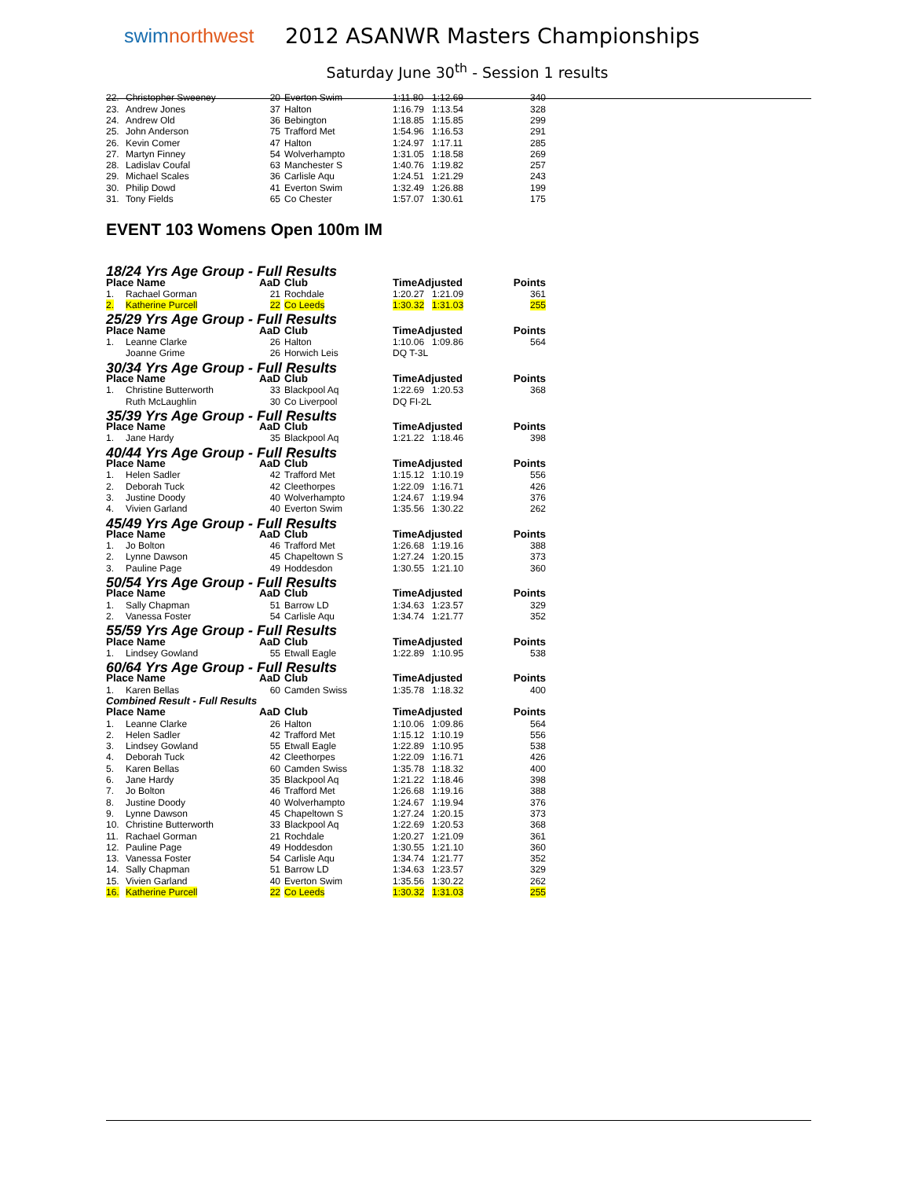swimnorthwest
2012 ASANWR Masters Championships
Saturday June 30<sup>th</sup> - Session 1 results
| 22. | Christopher Sweeney | 20 | Everton Swim | 1:11.80 | 1:12.69 | 340 |
| 23. | Andrew Jones | 37 | Halton | 1:16.79 | 1:13.54 | 328 |
| 24. | Andrew Old | 36 | Bebington | 1:18.85 | 1:15.85 | 299 |
| 25. | John Anderson | 75 | Trafford Met | 1:54.96 | 1:16.53 | 291 |
| 26. | Kevin Comer | 47 | Halton | 1:24.97 | 1:17.11 | 285 |
| 27. | Martyn Finney | 54 | Wolverhampto | 1:31.05 | 1:18.58 | 269 |
| 28. | Ladislav Coufal | 63 | Manchester S | 1:40.76 | 1:19.82 | 257 |
| 29. | Michael Scales | 36 | Carlisle Aqu | 1:24.51 | 1:21.29 | 243 |
| 30. | Philip Dowd | 41 | Everton Swim | 1:32.49 | 1:26.88 | 199 |
| 31. | Tony Fields | 65 | Co Chester | 1:57.07 | 1:30.61 | 175 |
EVENT 103 Womens Open 100m IM
| 18/24 Yrs Age Group - Full Results | | | | | | |
| Place Name | | AaD | Club | TimeAdjusted | | Points |
| 1. | Rachael Gorman | 21 | Rochdale | 1:20.27 | 1:21.09 | 361 |
| 2. | Katherine Purcell | 22 | Co Leeds | 1:30.32 | 1:31.03 | 255 |
| 25/29 Yrs Age Group - Full Results | | | | | | |
| Place Name | | AaD | Club | TimeAdjusted | | Points |
| 1. | Leanne Clarke | 26 | Halton | 1:10.06 | 1:09.86 | 564 |
| | Joanne Grime | 26 | Horwich Leis | DQ T-3L | | |
| 30/34 Yrs Age Group - Full Results | | | | | | |
| Place Name | | AaD | Club | TimeAdjusted | | Points |
| 1. | Christine Butterworth | 33 | Blackpool Aq | 1:22.69 | 1:20.53 | 368 |
| | Ruth McLaughlin | 30 | Co Liverpool | DQ FI-2L | | |
| 35/39 Yrs Age Group - Full Results | | | | | | |
| Place Name | | AaD | Club | TimeAdjusted | | Points |
| 1. | Jane Hardy | 35 | Blackpool Aq | 1:21.22 | 1:18.46 | 398 |
| 40/44 Yrs Age Group - Full Results | | | | | | |
| Place Name | | AaD | Club | TimeAdjusted | | Points |
| 1. | Helen Sadler | 42 | Trafford Met | 1:15.12 | 1:10.19 | 556 |
| 2. | Deborah Tuck | 42 | Cleethorpes | 1:22.09 | 1:16.71 | 426 |
| 3. | Justine Doody | 40 | Wolverhampto | 1:24.67 | 1:19.94 | 376 |
| 4. | Vivien Garland | 40 | Everton Swim | 1:35.56 | 1:30.22 | 262 |
| 45/49 Yrs Age Group - Full Results | | | | | | |
| Place Name | | AaD | Club | TimeAdjusted | | Points |
| 1. | Jo Bolton | 46 | Trafford Met | 1:26.68 | 1:19.16 | 388 |
| 2. | Lynne Dawson | 45 | Chapeltown S | 1:27.24 | 1:20.15 | 373 |
| 3. | Pauline Page | 49 | Hoddesdon | 1:30.55 | 1:21.10 | 360 |
| 50/54 Yrs Age Group - Full Results | | | | | | |
| Place Name | | AaD | Club | TimeAdjusted | | Points |
| 1. | Sally Chapman | 51 | Barrow LD | 1:34.63 | 1:23.57 | 329 |
| 2. | Vanessa Foster | 54 | Carlisle Aqu | 1:34.74 | 1:21.77 | 352 |
| 55/59 Yrs Age Group - Full Results | | | | | | |
| Place Name | | AaD | Club | TimeAdjusted | | Points |
| 1. | Lindsey Gowland | 55 | Etwall Eagle | 1:22.89 | 1:10.95 | 538 |
| 60/64 Yrs Age Group - Full Results | | | | | | |
| Place Name | | AaD | Club | TimeAdjusted | | Points |
| 1. | Karen Bellas | 60 | Camden Swiss | 1:35.78 | 1:18.32 | 400 |
| Combined Result - Full Results | | | | | | |
| Place Name | | AaD | Club | TimeAdjusted | | Points |
| 1. | Leanne Clarke | 26 | Halton | 1:10.06 | 1:09.86 | 564 |
| 2. | Helen Sadler | 42 | Trafford Met | 1:15.12 | 1:10.19 | 556 |
| 3. | Lindsey Gowland | 55 | Etwall Eagle | 1:22.89 | 1:10.95 | 538 |
| 4. | Deborah Tuck | 42 | Cleethorpes | 1:22.09 | 1:16.71 | 426 |
| 5. | Karen Bellas | 60 | Camden Swiss | 1:35.78 | 1:18.32 | 400 |
| 6. | Jane Hardy | 35 | Blackpool Aq | 1:21.22 | 1:18.46 | 398 |
| 7. | Jo Bolton | 46 | Trafford Met | 1:26.68 | 1:19.16 | 388 |
| 8. | Justine Doody | 40 | Wolverhampto | 1:24.67 | 1:19.94 | 376 |
| 9. | Lynne Dawson | 45 | Chapeltown S | 1:27.24 | 1:20.15 | 373 |
| 10. | Christine Butterworth | 33 | Blackpool Aq | 1:22.69 | 1:20.53 | 368 |
| 11. | Rachael Gorman | 21 | Rochdale | 1:20.27 | 1:21.09 | 361 |
| 12. | Pauline Page | 49 | Hoddesdon | 1:30.55 | 1:21.10 | 360 |
| 13. | Vanessa Foster | 54 | Carlisle Aqu | 1:34.74 | 1:21.77 | 352 |
| 14. | Sally Chapman | 51 | Barrow LD | 1:34.63 | 1:23.57 | 329 |
| 15. | Vivien Garland | 40 | Everton Swim | 1:35.56 | 1:30.22 | 262 |
| 16. | Katherine Purcell | 22 | Co Leeds | 1:30.32 | 1:31.03 | 255 |